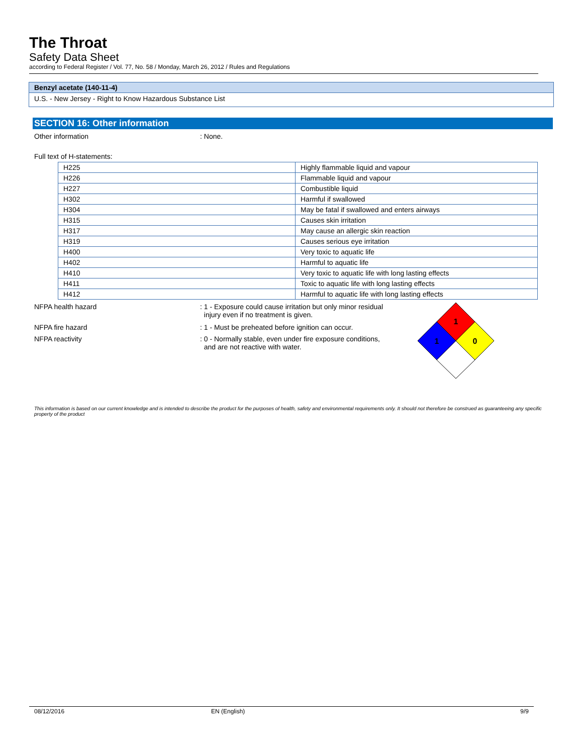The Throat
Safety Data Sheet
according to Federal Register / Vol. 77, No. 58 / Monday, March 26, 2012 / Rules and Regulations
Benzyl acetate (140-11-4)
U.S. - New Jersey - Right to Know Hazardous Substance List
SECTION 16: Other information
Other information : None.
Full text of H-statements:
| H225 | Highly flammable liquid and vapour |
| H226 | Flammable liquid and vapour |
| H227 | Combustible liquid |
| H302 | Harmful if swallowed |
| H304 | May be fatal if swallowed and enters airways |
| H315 | Causes skin irritation |
| H317 | May cause an allergic skin reaction |
| H319 | Causes serious eye irritation |
| H400 | Very toxic to aquatic life |
| H402 | Harmful to aquatic life |
| H410 | Very toxic to aquatic life with long lasting effects |
| H411 | Toxic to aquatic life with long lasting effects |
| H412 | Harmful to aquatic life with long lasting effects |
NFPA health hazard : 1 - Exposure could cause irritation but only minor residual
injury even if no treatment is given.
NFPA fire hazard : 1 - Must be preheated before ignition can occur.
NFPA reactivity : 0 - Normally stable, even under fire exposure conditions,
and are not reactive with water.
1
1
0
This information is based on our current knowledge and is intended to describe the product for the purposes of health, safety and environmental requirements only. It should not therefore be construed as guaranteeing any specific property of the product
08/12/2016 EN (English) 9/9